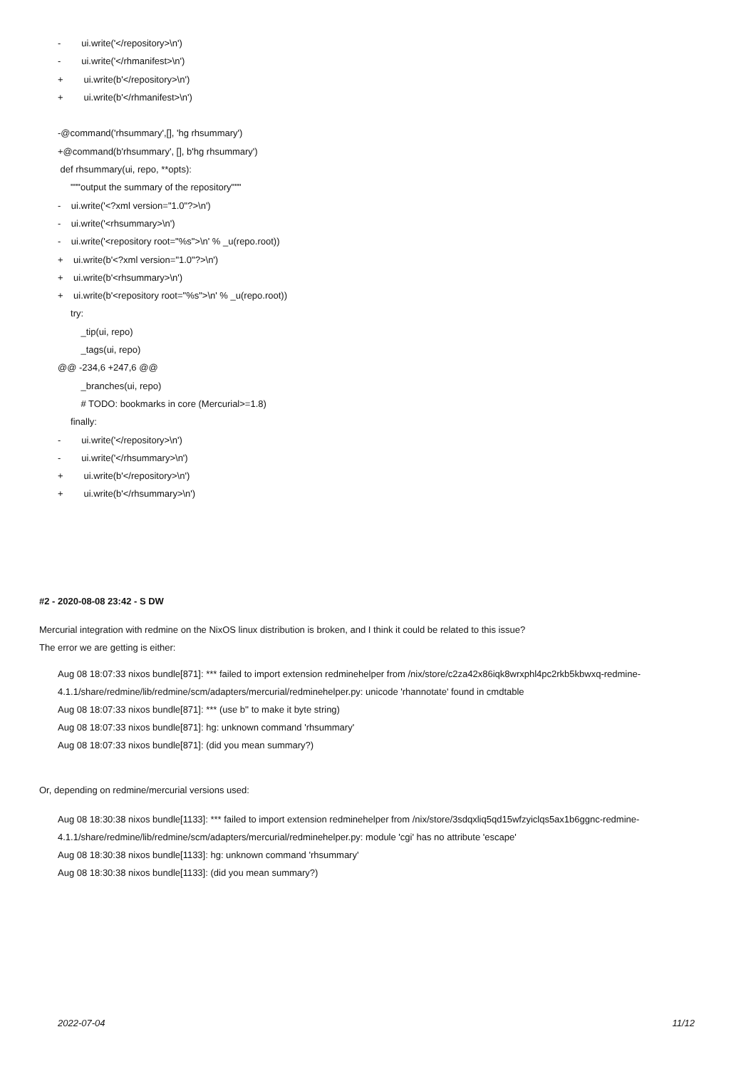- ui.write('</repository>\n')
- ui.write('</rhmanifest>\n')
+ ui.write(b'</repository>\n')
+ ui.write(b'</rhmanifest>\n')
-@command('rhsummary',[], 'hg rhsummary')
+@command(b'rhsummary', [], b'hg rhsummary')
def rhsummary(ui, repo, **opts):
"""output the summary of the repository"""
- ui.write('<?xml version="1.0"?>\n')
- ui.write('<rhsummary>\n')
- ui.write('<repository root="%s">\n' % _u(repo.root))
+ ui.write(b'<?xml version="1.0"?>\n')
+ ui.write(b'<rhsummary>\n')
+ ui.write(b'<repository root="%s">\n' % _u(repo.root))
try:
_tip(ui, repo)
_tags(ui, repo)
@@ -234,6 +247,6 @@
_branches(ui, repo)
# TODO: bookmarks in core (Mercurial>=1.8)
finally:
- ui.write('</repository>\n')
- ui.write('</rhsummary>\n')
+ ui.write(b'</repository>\n')
+ ui.write(b'</rhsummary>\n')
#2 - 2020-08-08 23:42 - S DW
Mercurial integration with redmine on the NixOS linux distribution is broken, and I think it could be related to this issue?
The error we are getting is either:
Aug 08 18:07:33 nixos bundle[871]: *** failed to import extension redminehelper from /nix/store/c2za42x86iqk8wrxphl4pc2rkb5kbwxq-redmine-4.1.1/share/redmine/lib/redmine/scm/adapters/mercurial/redminehelper.py: unicode 'rhannotate' found in cmdtable
Aug 08 18:07:33 nixos bundle[871]: *** (use b'' to make it byte string)
Aug 08 18:07:33 nixos bundle[871]: hg: unknown command 'rhsummary'
Aug 08 18:07:33 nixos bundle[871]: (did you mean summary?)
Or, depending on redmine/mercurial versions used:
Aug 08 18:30:38 nixos bundle[1133]: *** failed to import extension redminehelper from /nix/store/3sdqxliq5qd15wfzyiclqs5ax1b6ggnc-redmine-4.1.1/share/redmine/lib/redmine/scm/adapters/mercurial/redminehelper.py: module 'cgi' has no attribute 'escape'
Aug 08 18:30:38 nixos bundle[1133]: hg: unknown command 'rhsummary'
Aug 08 18:30:38 nixos bundle[1133]: (did you mean summary?)
2022-07-04 11/12